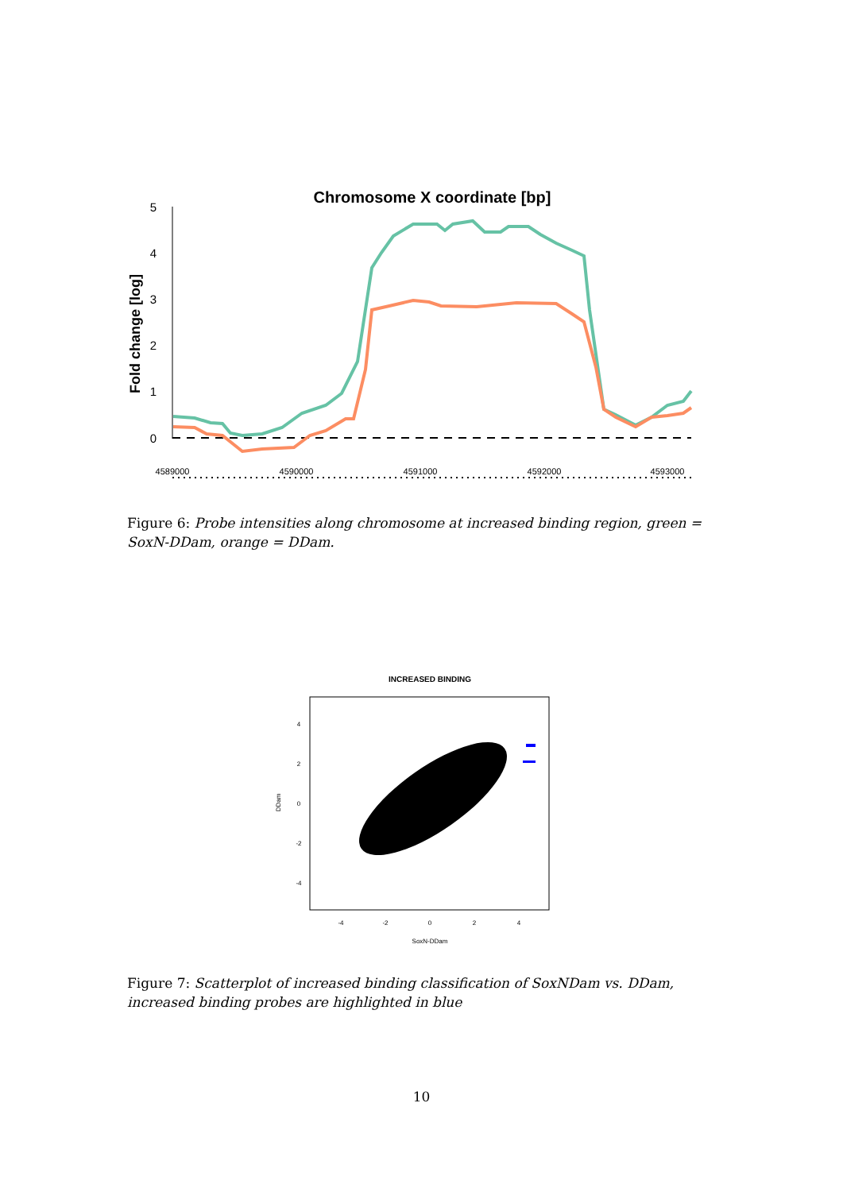Chromosome X coordinate [bp]
Fold change [log]
0
1
2
3
4
5
4589000
4590000
4591000
4592000
4593000
Figure 6: Probe intensities along chromosome at increased binding region, green = SoxN-DDam, orange = DDam.
INCREASED BINDING
-4
-2
0
2
4
SoxN-DDam
4
2
0
-2
-4
DDam
Figure 7: Scatterplot of increased binding classification of SoxNDam vs. DDam, increased binding probes are highlighted in blue
10